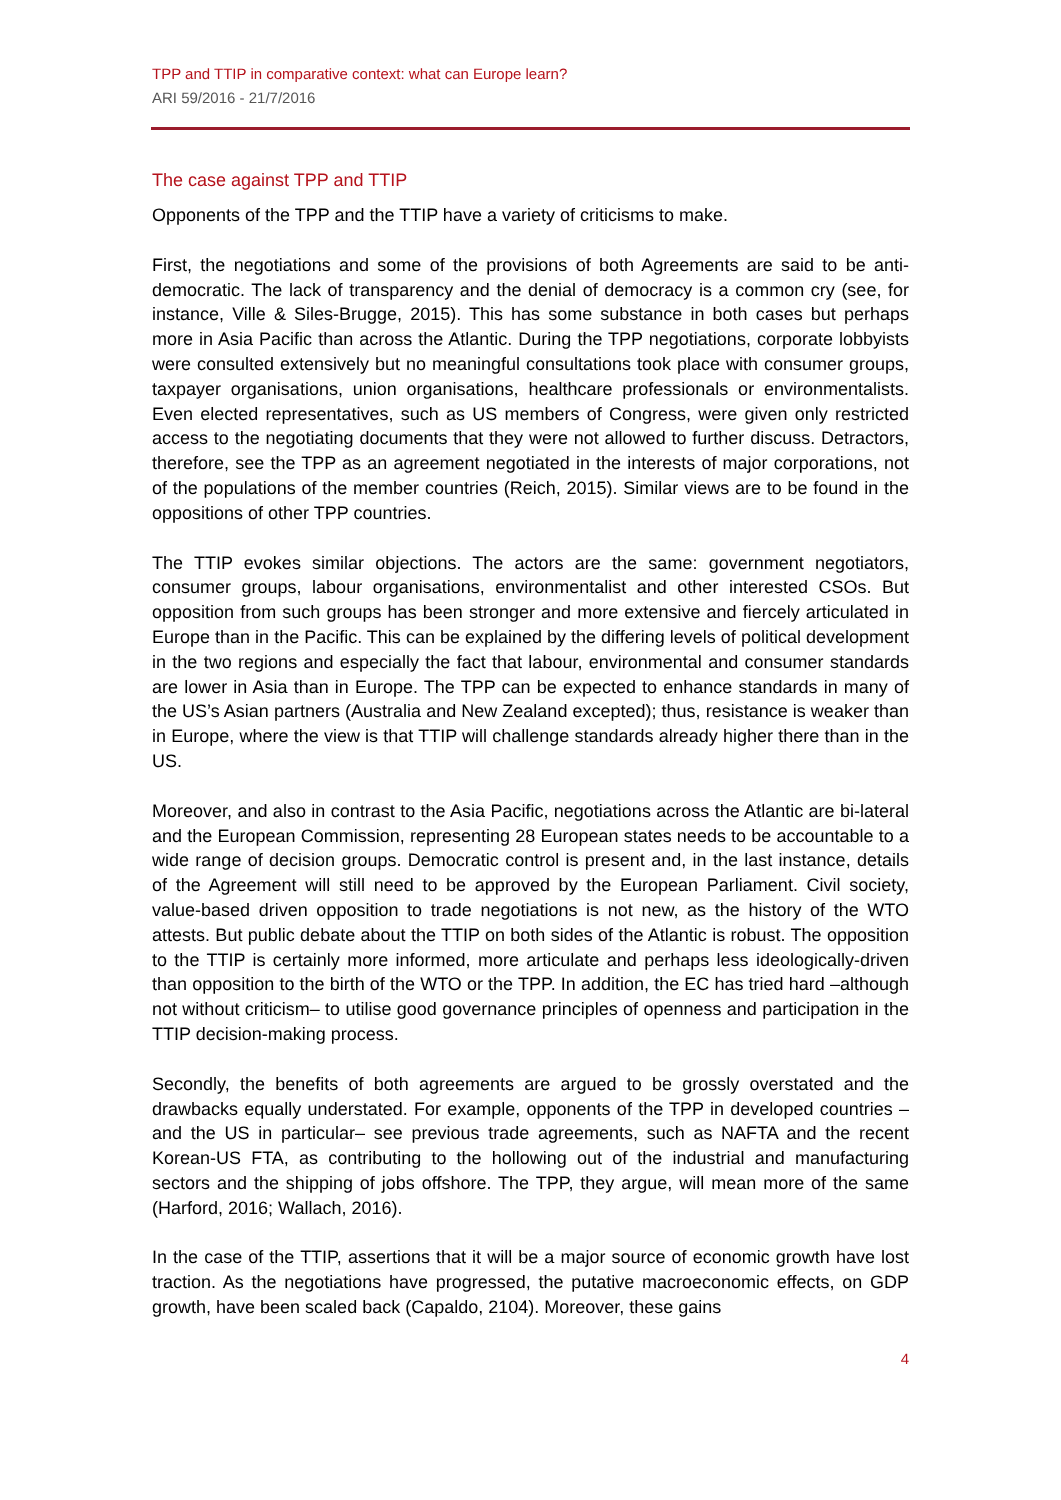TPP and TTIP in comparative context: what can Europe learn?
ARI 59/2016 - 21/7/2016
The case against TPP and TTIP
Opponents of the TPP and the TTIP have a variety of criticisms to make.
First, the negotiations and some of the provisions of both Agreements are said to be anti-democratic. The lack of transparency and the denial of democracy is a common cry (see, for instance, Ville & Siles-Brugge, 2015). This has some substance in both cases but perhaps more in Asia Pacific than across the Atlantic. During the TPP negotiations, corporate lobbyists were consulted extensively but no meaningful consultations took place with consumer groups, taxpayer organisations, union organisations, healthcare professionals or environmentalists. Even elected representatives, such as US members of Congress, were given only restricted access to the negotiating documents that they were not allowed to further discuss. Detractors, therefore, see the TPP as an agreement negotiated in the interests of major corporations, not of the populations of the member countries (Reich, 2015). Similar views are to be found in the oppositions of other TPP countries.
The TTIP evokes similar objections. The actors are the same: government negotiators, consumer groups, labour organisations, environmentalist and other interested CSOs. But opposition from such groups has been stronger and more extensive and fiercely articulated in Europe than in the Pacific. This can be explained by the differing levels of political development in the two regions and especially the fact that labour, environmental and consumer standards are lower in Asia than in Europe. The TPP can be expected to enhance standards in many of the US’s Asian partners (Australia and New Zealand excepted); thus, resistance is weaker than in Europe, where the view is that TTIP will challenge standards already higher there than in the US.
Moreover, and also in contrast to the Asia Pacific, negotiations across the Atlantic are bi-lateral and the European Commission, representing 28 European states needs to be accountable to a wide range of decision groups. Democratic control is present and, in the last instance, details of the Agreement will still need to be approved by the European Parliament. Civil society, value-based driven opposition to trade negotiations is not new, as the history of the WTO attests. But public debate about the TTIP on both sides of the Atlantic is robust. The opposition to the TTIP is certainly more informed, more articulate and perhaps less ideologically-driven than opposition to the birth of the WTO or the TPP. In addition, the EC has tried hard –although not without criticism– to utilise good governance principles of openness and participation in the TTIP decision-making process.
Secondly, the benefits of both agreements are argued to be grossly overstated and the drawbacks equally understated. For example, opponents of the TPP in developed countries –and the US in particular– see previous trade agreements, such as NAFTA and the recent Korean-US FTA, as contributing to the hollowing out of the industrial and manufacturing sectors and the shipping of jobs offshore. The TPP, they argue, will mean more of the same (Harford, 2016; Wallach, 2016).
In the case of the TTIP, assertions that it will be a major source of economic growth have lost traction. As the negotiations have progressed, the putative macroeconomic effects, on GDP growth, have been scaled back (Capaldo, 2104). Moreover, these gains
4